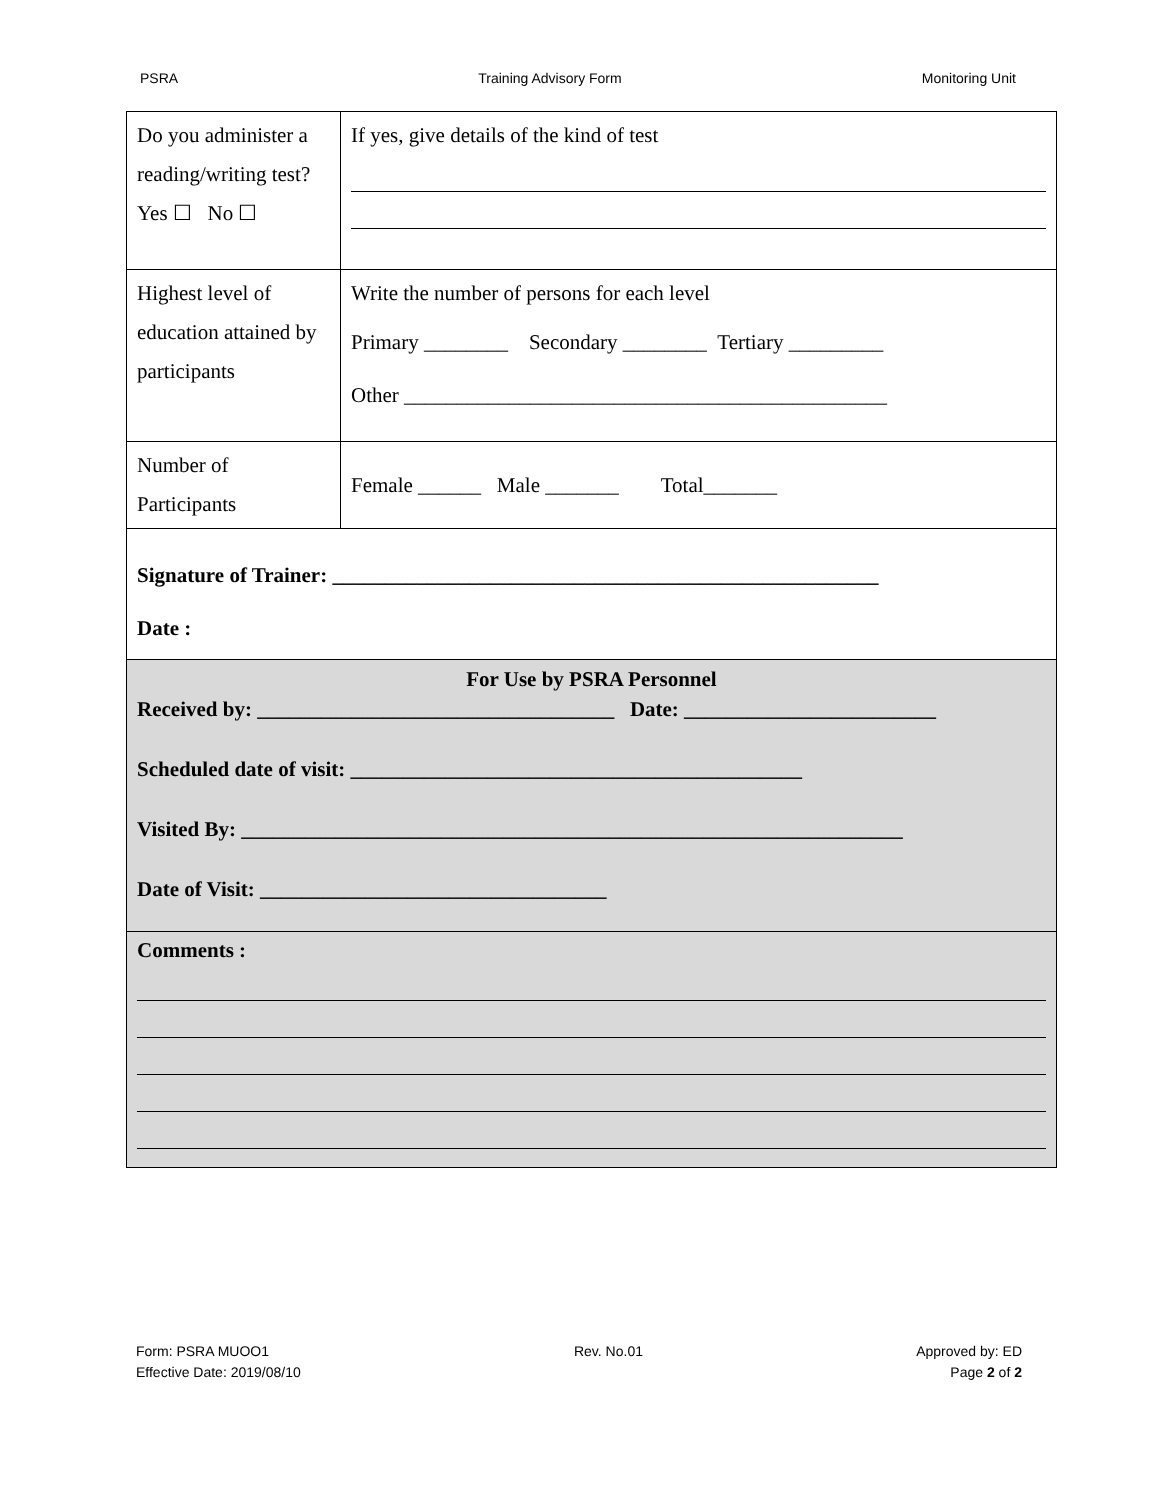PSRA Training Advisory Form Monitoring Unit
| Do you administer a reading/writing test? Yes ☐ No ☐ | If yes, give details of the kind of test |
| Highest level of education attained by participants | Write the number of persons for each level Primary ________ Secondary ________ Tertiary _________ Other ______________________________________________ |
| Number of Participants | Female ______ Male _______ Total_______ |
| Signature of Trainer: ____________________________________________________ Date : | |
| For Use by PSRA Personnel Received by: __________________________________ Date: ________________________ Scheduled date of visit: ___________________________________________ Visited By: _______________________________________________________________ Date of Visit: _________________________________ | |
| Comments : | |
Form: PSRA MUOO1
Effective Date: 2019/08/10 Rev. No.01 Approved by: ED
Page 2 of 2